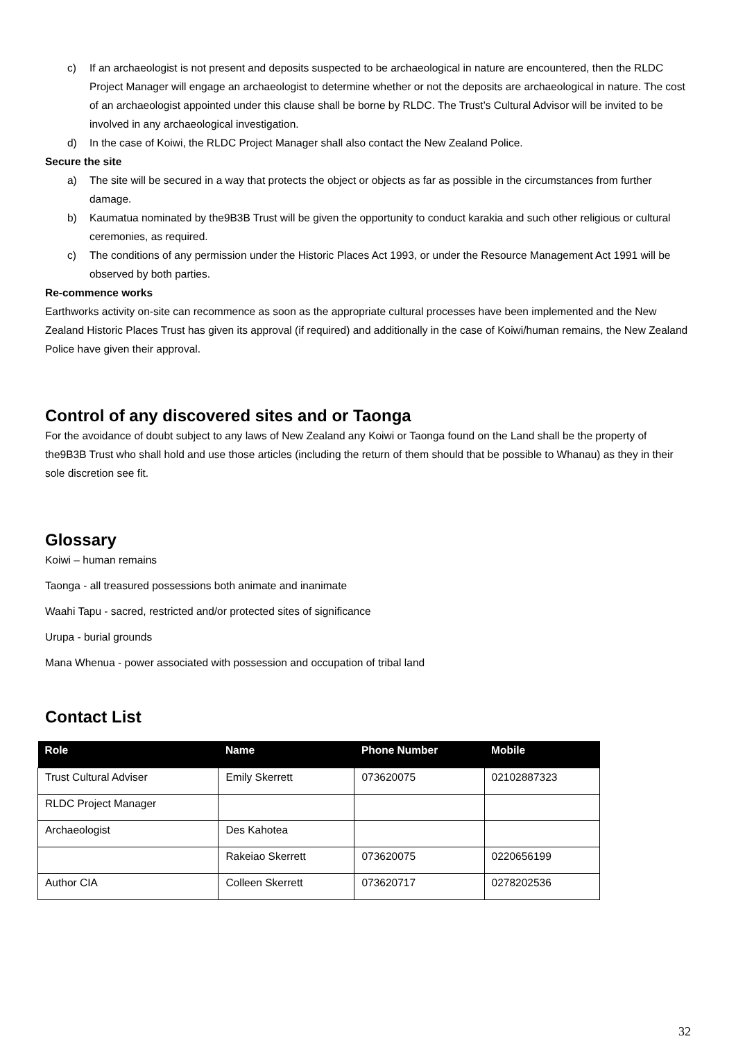c) If an archaeologist is not present and deposits suspected to be archaeological in nature are encountered, then the RLDC Project Manager will engage an archaeologist to determine whether or not the deposits are archaeological in nature. The cost of an archaeologist appointed under this clause shall be borne by RLDC. The Trust’s Cultural Advisor will be invited to be involved in any archaeological investigation.
d) In the case of Koiwi, the RLDC Project Manager shall also contact the New Zealand Police.
Secure the site
a) The site will be secured in a way that protects the object or objects as far as possible in the circumstances from further damage.
b) Kaumatua nominated by the9B3B Trust will be given the opportunity to conduct karakia and such other religious or cultural ceremonies, as required.
c) The conditions of any permission under the Historic Places Act 1993, or under the Resource Management Act 1991 will be observed by both parties.
Re-commence works
Earthworks activity on-site can recommence as soon as the appropriate cultural processes have been implemented and the New Zealand Historic Places Trust has given its approval (if required) and additionally in the case of Koiwi/human remains, the New Zealand Police have given their approval.
Control of any discovered sites and or Taonga
For the avoidance of doubt subject to any laws of New Zealand any Koiwi or Taonga found on the Land shall be the property of the9B3B Trust who shall hold and use those articles (including the return of them should that be possible to Whanau) as they in their sole discretion see fit.
Glossary
Koiwi – human remains
Taonga - all treasured possessions both animate and inanimate
Waahi Tapu - sacred, restricted and/or protected sites of significance
Urupa - burial grounds
Mana Whenua - power associated with possession and occupation of tribal land
Contact List
| Role | Name | Phone Number | Mobile |
| --- | --- | --- | --- |
| Trust Cultural Adviser | Emily Skerrett | 073620075 | 02102887323 |
| RLDC Project Manager | | | |
| Archaeologist | Des Kahotea | | |
| | Rakeiao Skerrett | 073620075 | 0220656199 |
| Author CIA | Colleen Skerrett | 073620717 | 0278202536 |
32